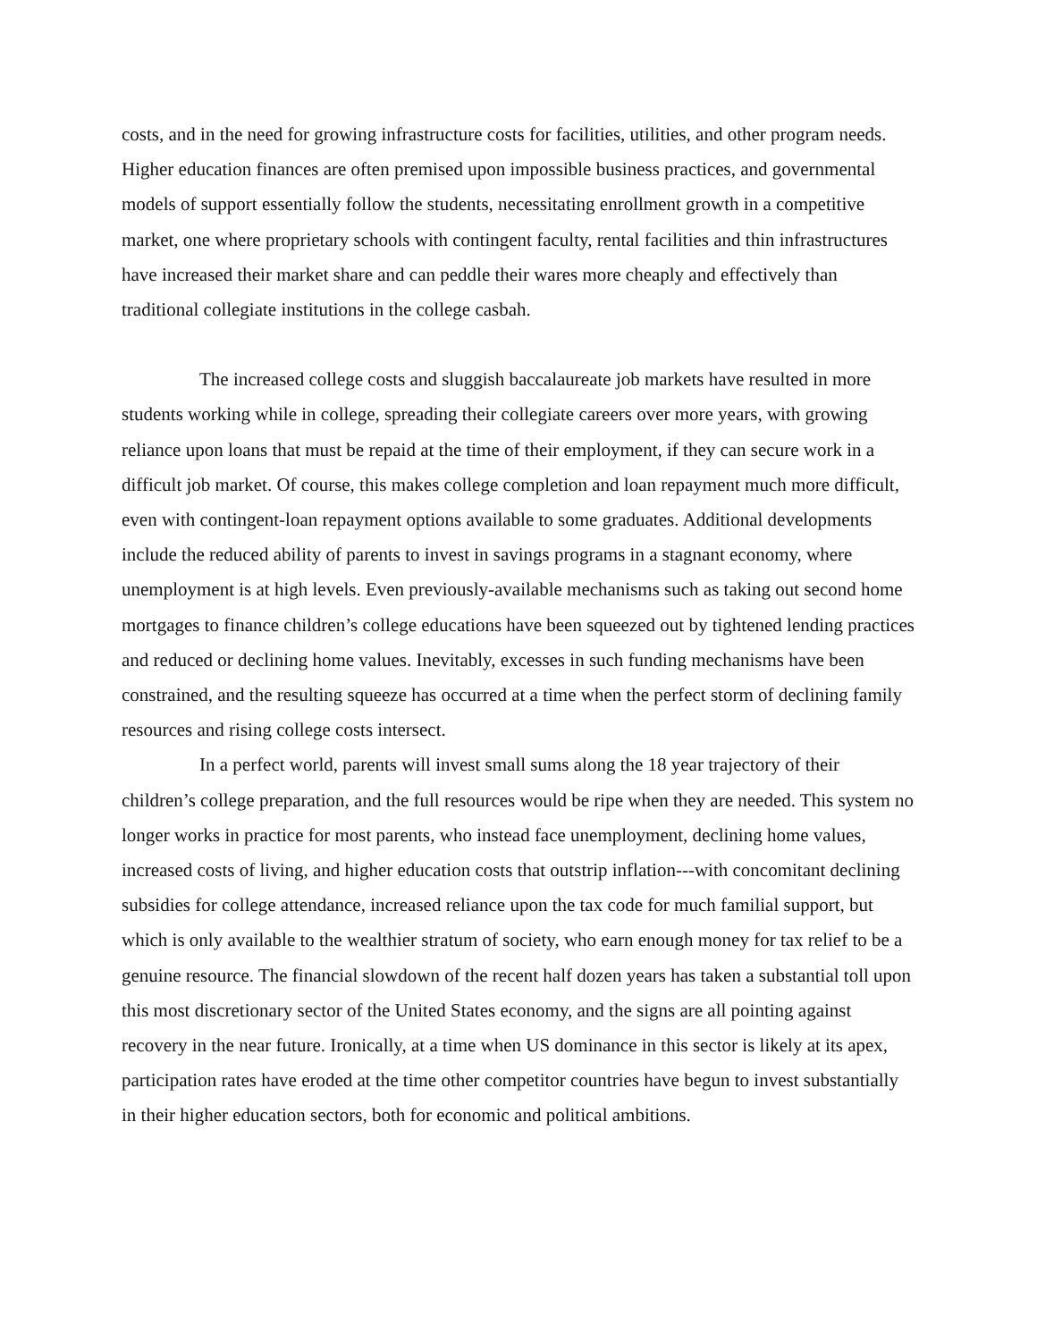costs, and in the need for growing infrastructure costs for facilities, utilities, and other program needs. Higher education finances are often premised upon impossible business practices, and governmental models of support essentially follow the students, necessitating enrollment growth in a competitive market, one where proprietary schools with contingent faculty, rental facilities and thin infrastructures have increased their market share and can peddle their wares more cheaply and effectively than traditional collegiate institutions in the college casbah.
The increased college costs and sluggish baccalaureate job markets have resulted in more students working while in college, spreading their collegiate careers over more years, with growing reliance upon loans that must be repaid at the time of their employment, if they can secure work in a difficult job market. Of course, this makes college completion and loan repayment much more difficult, even with contingent-loan repayment options available to some graduates. Additional developments include the reduced ability of parents to invest in savings programs in a stagnant economy, where unemployment is at high levels. Even previously-available mechanisms such as taking out second home mortgages to finance children’s college educations have been squeezed out by tightened lending practices and reduced or declining home values. Inevitably, excesses in such funding mechanisms have been constrained, and the resulting squeeze has occurred at a time when the perfect storm of declining family resources and rising college costs intersect.
In a perfect world, parents will invest small sums along the 18 year trajectory of their children’s college preparation, and the full resources would be ripe when they are needed. This system no longer works in practice for most parents, who instead face unemployment, declining home values, increased costs of living, and higher education costs that outstrip inflation---with concomitant declining subsidies for college attendance, increased reliance upon the tax code for much familial support, but which is only available to the wealthier stratum of society, who earn enough money for tax relief to be a genuine resource. The financial slowdown of the recent half dozen years has taken a substantial toll upon this most discretionary sector of the United States economy, and the signs are all pointing against recovery in the near future. Ironically, at a time when US dominance in this sector is likely at its apex, participation rates have eroded at the time other competitor countries have begun to invest substantially in their higher education sectors, both for economic and political ambitions.